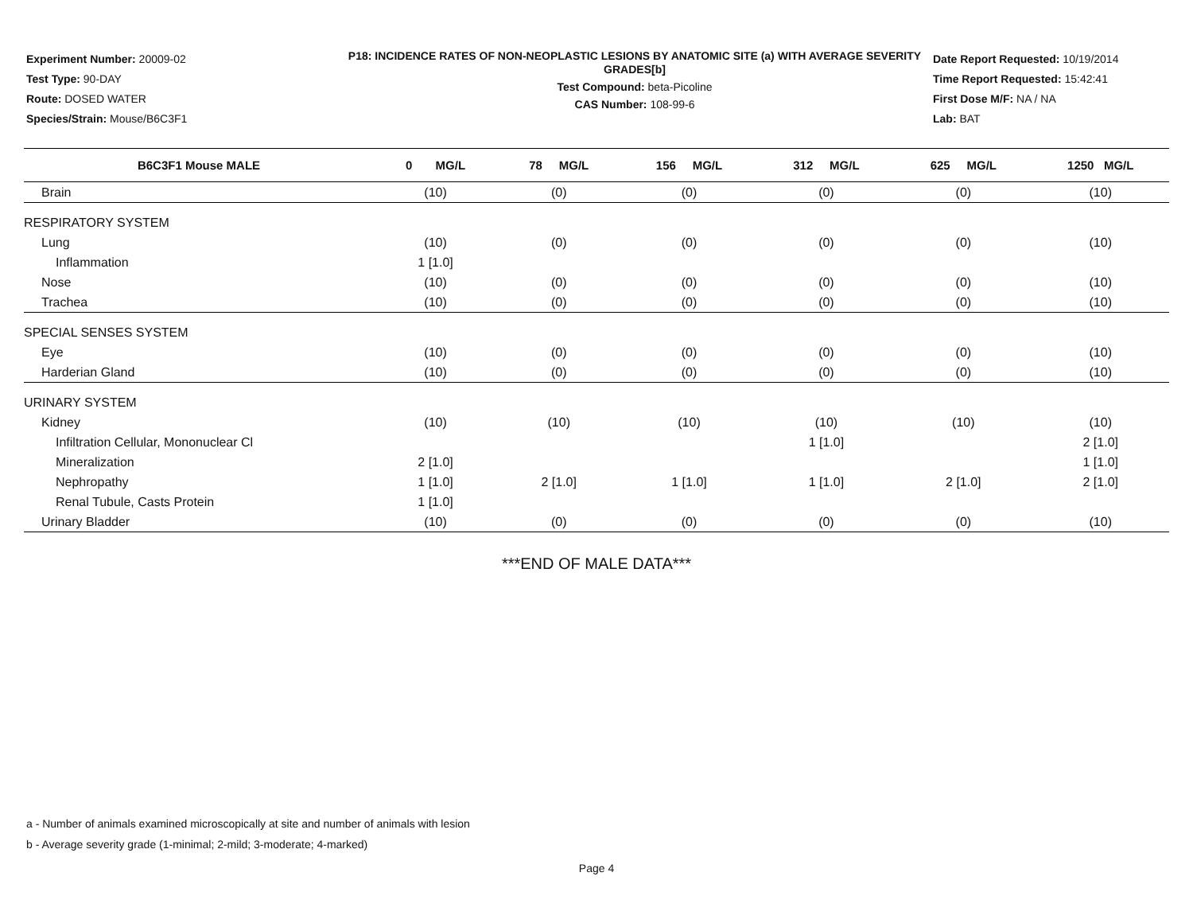Experiment Number: 20009-02
Test Type: 90-DAY
Route: DOSED WATER
Species/Strain: Mouse/B6C3F1
P18: INCIDENCE RATES OF NON-NEOPLASTIC LESIONS BY ANATOMIC SITE (a) WITH AVERAGE SEVERITY GRADES[b]
Test Compound: beta-Picoline
CAS Number: 108-99-6
Date Report Requested: 10/19/2014
Time Report Requested: 15:42:41
First Dose M/F: NA / NA
Lab: BAT
| B6C3F1 Mouse MALE | 0 MG/L | 78 MG/L | 156 MG/L | 312 MG/L | 625 MG/L | 1250 MG/L |
| --- | --- | --- | --- | --- | --- | --- |
| Brain | (10) | (0) | (0) | (0) | (0) | (10) |
| RESPIRATORY SYSTEM | | | | | | |
| Lung | (10) | (0) | (0) | (0) | (0) | (10) |
| Inflammation | 1 [1.0] | | | | | |
| Nose | (10) | (0) | (0) | (0) | (0) | (10) |
| Trachea | (10) | (0) | (0) | (0) | (0) | (10) |
| SPECIAL SENSES SYSTEM | | | | | | |
| Eye | (10) | (0) | (0) | (0) | (0) | (10) |
| Harderian Gland | (10) | (0) | (0) | (0) | (0) | (10) |
| URINARY SYSTEM | | | | | | |
| Kidney | (10) | (10) | (10) | (10) | (10) | (10) |
| Infiltration Cellular, Mononuclear Cl | | | | 1 [1.0] | | 2 [1.0] |
| Mineralization | 2 [1.0] | | | | | 1 [1.0] |
| Nephropathy | 1 [1.0] | 2 [1.0] | 1 [1.0] | 1 [1.0] | 2 [1.0] | 2 [1.0] |
| Renal Tubule, Casts Protein | 1 [1.0] | | | | | |
| Urinary Bladder | (10) | (0) | (0) | (0) | (0) | (10) |
***END OF MALE DATA***
a - Number of animals examined microscopically at site and number of animals with lesion
b - Average severity grade (1-minimal; 2-mild; 3-moderate; 4-marked)
Page 4